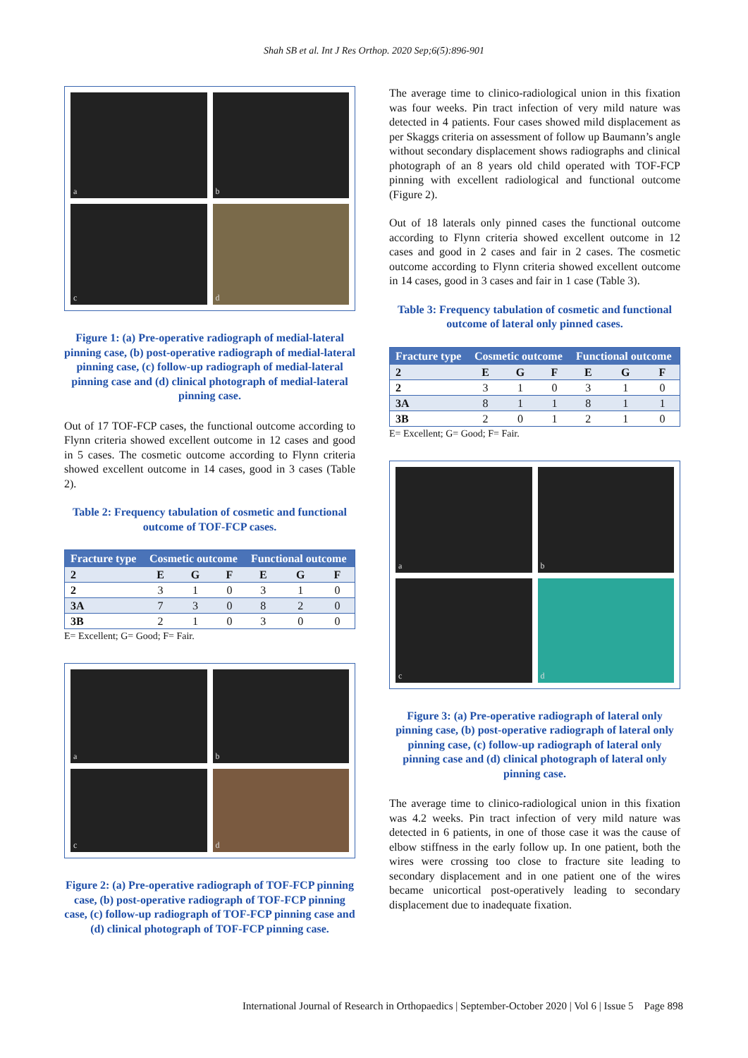Shah SB et al. Int J Res Orthop. 2020 Sep;6(5):896-901
a
b
c
d
Figure 1: (a) Pre-operative radiograph of medial-lateral pinning case, (b) post-operative radiograph of medial-lateral pinning case, (c) follow-up radiograph of medial-lateral pinning case and (d) clinical photograph of medial-lateral pinning case.
Out of 17 TOF-FCP cases, the functional outcome according to Flynn criteria showed excellent outcome in 12 cases and good in 5 cases. The cosmetic outcome according to Flynn criteria showed excellent outcome in 14 cases, good in 3 cases (Table 2).
Table 2: Frequency tabulation of cosmetic and functional outcome of TOF-FCP cases.
| Fracture type | Cosmetic outcome | | | Functional outcome | | |
| --- | --- | --- | --- | --- | --- | --- |
| 2 | E | G | F | E | G | F |
| 2 | 3 | 1 | 0 | 3 | 1 | 0 |
| 3A | 7 | 3 | 0 | 8 | 2 | 0 |
| 3B | 2 | 1 | 0 | 3 | 0 | 0 |
E= Excellent; G= Good; F= Fair.
a
b
c
d
Figure 2: (a) Pre-operative radiograph of TOF-FCP pinning case, (b) post-operative radiograph of TOF-FCP pinning case, (c) follow-up radiograph of TOF-FCP pinning case and (d) clinical photograph of TOF-FCP pinning case.
The average time to clinico-radiological union in this fixation was four weeks. Pin tract infection of very mild nature was detected in 4 patients. Four cases showed mild displacement as per Skaggs criteria on assessment of follow up Baumann’s angle without secondary displacement shows radiographs and clinical photograph of an 8 years old child operated with TOF-FCP pinning with excellent radiological and functional outcome (Figure 2).
Out of 18 laterals only pinned cases the functional outcome according to Flynn criteria showed excellent outcome in 12 cases and good in 2 cases and fair in 2 cases. The cosmetic outcome according to Flynn criteria showed excellent outcome in 14 cases, good in 3 cases and fair in 1 case (Table 3).
Table 3: Frequency tabulation of cosmetic and functional outcome of lateral only pinned cases.
| Fracture type | Cosmetic outcome | | | Functional outcome | | |
| --- | --- | --- | --- | --- | --- | --- |
| 2 | E | G | F | E | G | F |
| 2 | 3 | 1 | 0 | 3 | 1 | 0 |
| 3A | 8 | 1 | 1 | 8 | 1 | 1 |
| 3B | 2 | 0 | 1 | 2 | 1 | 0 |
E= Excellent; G= Good; F= Fair.
a
b
c
d
Figure 3: (a) Pre-operative radiograph of lateral only pinning case, (b) post-operative radiograph of lateral only pinning case, (c) follow-up radiograph of lateral only pinning case and (d) clinical photograph of lateral only pinning case.
The average time to clinico-radiological union in this fixation was 4.2 weeks. Pin tract infection of very mild nature was detected in 6 patients, in one of those case it was the cause of elbow stiffness in the early follow up. In one patient, both the wires were crossing too close to fracture site leading to secondary displacement and in one patient one of the wires became unicortical post-operatively leading to secondary displacement due to inadequate fixation.
International Journal of Research in Orthopaedics | September-October 2020 | Vol 6 | Issue 5 Page 898